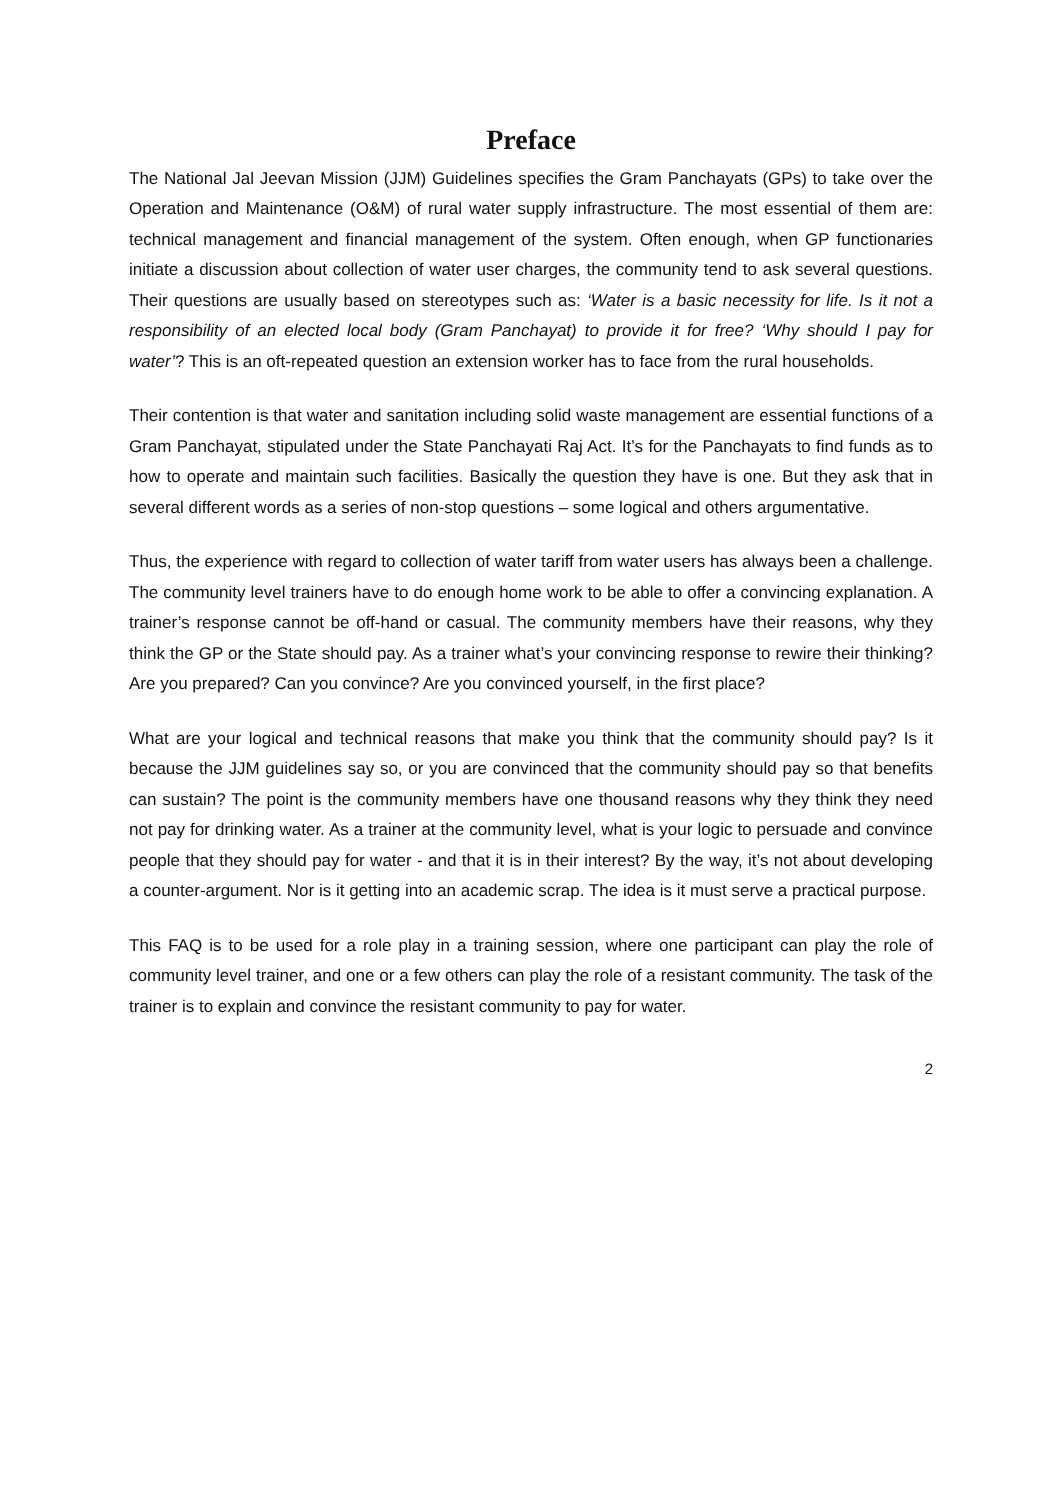Preface
The National Jal Jeevan Mission (JJM) Guidelines specifies the Gram Panchayats (GPs) to take over the Operation and Maintenance (O&M) of rural water supply infrastructure. The most essential of them are: technical management and financial management of the system. Often enough, when GP functionaries initiate a discussion about collection of water user charges, the community tend to ask several questions. Their questions are usually based on stereotypes such as: ‘Water is a basic necessity for life. Is it not a responsibility of an elected local body (Gram Panchayat) to provide it for free? ‘Why should I pay for water’? This is an oft-repeated question an extension worker has to face from the rural households.
Their contention is that water and sanitation including solid waste management are essential functions of a Gram Panchayat, stipulated under the State Panchayati Raj Act. It’s for the Panchayats to find funds as to how to operate and maintain such facilities. Basically the question they have is one. But they ask that in several different words as a series of non-stop questions – some logical and others argumentative.
Thus, the experience with regard to collection of water tariff from water users has always been a challenge. The community level trainers have to do enough home work to be able to offer a convincing explanation. A trainer’s response cannot be off-hand or casual. The community members have their reasons, why they think the GP or the State should pay. As a trainer what’s your convincing response to rewire their thinking? Are you prepared? Can you convince? Are you convinced yourself, in the first place?
What are your logical and technical reasons that make you think that the community should pay? Is it because the JJM guidelines say so, or you are convinced that the community should pay so that benefits can sustain? The point is the community members have one thousand reasons why they think they need not pay for drinking water. As a trainer at the community level, what is your logic to persuade and convince people that they should pay for water - and that it is in their interest? By the way, it’s not about developing a counter-argument. Nor is it getting into an academic scrap. The idea is it must serve a practical purpose.
This FAQ is to be used for a role play in a training session, where one participant can play the role of community level trainer, and one or a few others can play the role of a resistant community. The task of the trainer is to explain and convince the resistant community to pay for water.
2